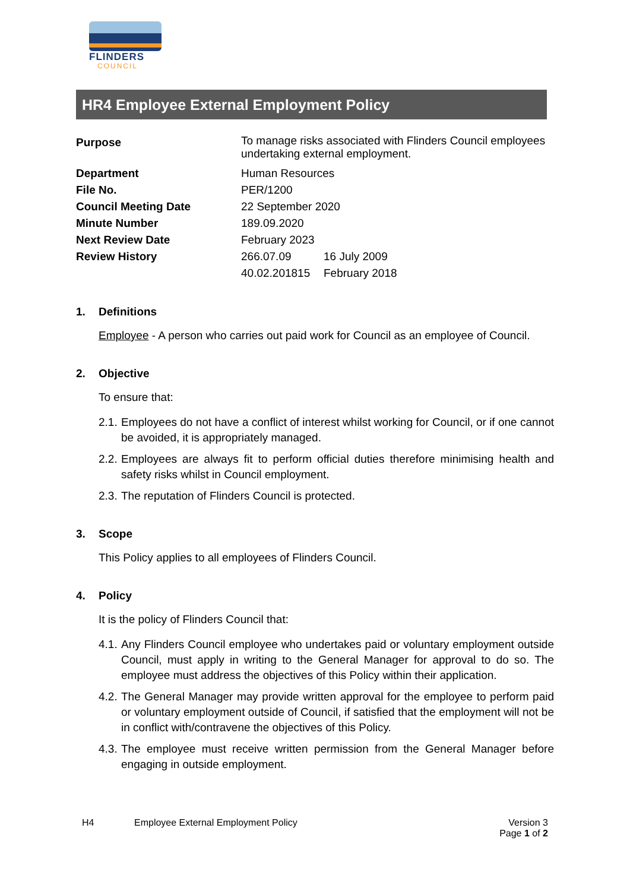FLINDERS
COUNCIL
HR4 Employee External Employment Policy
| Purpose | To manage risks associated with Flinders Council employees undertaking external employment. | |
| Department | Human Resources | |
| File No. | PER/1200 | |
| Council Meeting Date | 22 September 2020 | |
| Minute Number | 189.09.2020 | |
| Next Review Date | February 2023 | |
| Review History | 266.07.09 | 16 July 2009 |
| | 40.02.201815 | February 2018 |
1. Definitions
Employee - A person who carries out paid work for Council as an employee of Council.
2. Objective
To ensure that:
2.1. Employees do not have a conflict of interest whilst working for Council, or if one cannot be avoided, it is appropriately managed.
2.2. Employees are always fit to perform official duties therefore minimising health and safety risks whilst in Council employment.
2.3. The reputation of Flinders Council is protected.
3. Scope
This Policy applies to all employees of Flinders Council.
4. Policy
It is the policy of Flinders Council that:
4.1. Any Flinders Council employee who undertakes paid or voluntary employment outside Council, must apply in writing to the General Manager for approval to do so. The employee must address the objectives of this Policy within their application.
4.2. The General Manager may provide written approval for the employee to perform paid or voluntary employment outside of Council, if satisfied that the employment will not be in conflict with/contravene the objectives of this Policy.
4.3. The employee must receive written permission from the General Manager before engaging in outside employment.
H4 Employee External Employment Policy Version 3
Page 1 of 2